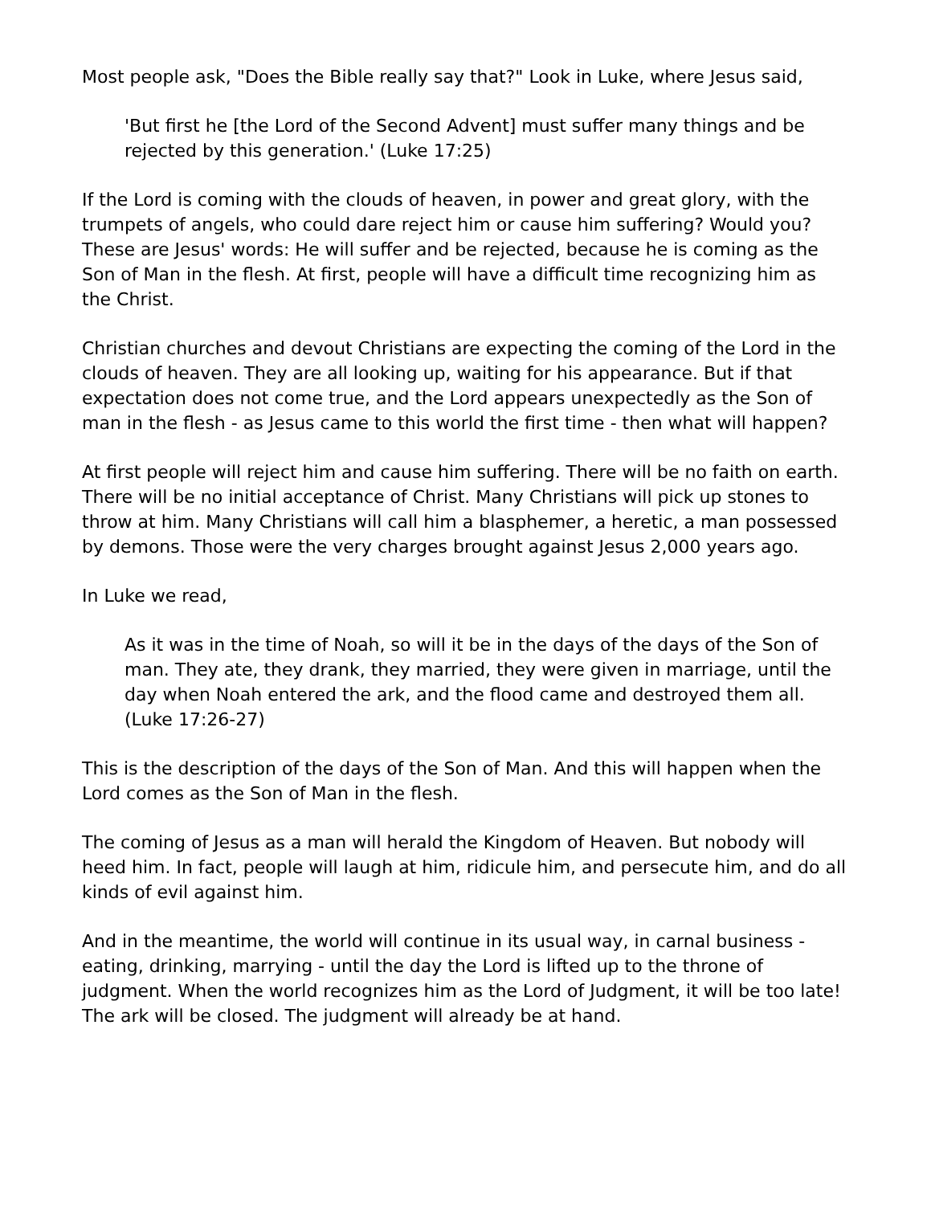Most people ask, "Does the Bible really say that?" Look in Luke, where Jesus said,
'But first he [the Lord of the Second Advent] must suffer many things and be rejected by this generation.' (Luke 17:25)
If the Lord is coming with the clouds of heaven, in power and great glory, with the trumpets of angels, who could dare reject him or cause him suffering? Would you? These are Jesus' words: He will suffer and be rejected, because he is coming as the Son of Man in the flesh. At first, people will have a difficult time recognizing him as the Christ.
Christian churches and devout Christians are expecting the coming of the Lord in the clouds of heaven. They are all looking up, waiting for his appearance. But if that expectation does not come true, and the Lord appears unexpectedly as the Son of man in the flesh - as Jesus came to this world the first time - then what will happen?
At first people will reject him and cause him suffering. There will be no faith on earth. There will be no initial acceptance of Christ. Many Christians will pick up stones to throw at him. Many Christians will call him a blasphemer, a heretic, a man possessed by demons. Those were the very charges brought against Jesus 2,000 years ago.
In Luke we read,
As it was in the time of Noah, so will it be in the days of the days of the Son of man. They ate, they drank, they married, they were given in marriage, until the day when Noah entered the ark, and the flood came and destroyed them all. (Luke 17:26-27)
This is the description of the days of the Son of Man. And this will happen when the Lord comes as the Son of Man in the flesh.
The coming of Jesus as a man will herald the Kingdom of Heaven. But nobody will heed him. In fact, people will laugh at him, ridicule him, and persecute him, and do all kinds of evil against him.
And in the meantime, the world will continue in its usual way, in carnal business - eating, drinking, marrying - until the day the Lord is lifted up to the throne of judgment. When the world recognizes him as the Lord of Judgment, it will be too late! The ark will be closed. The judgment will already be at hand.